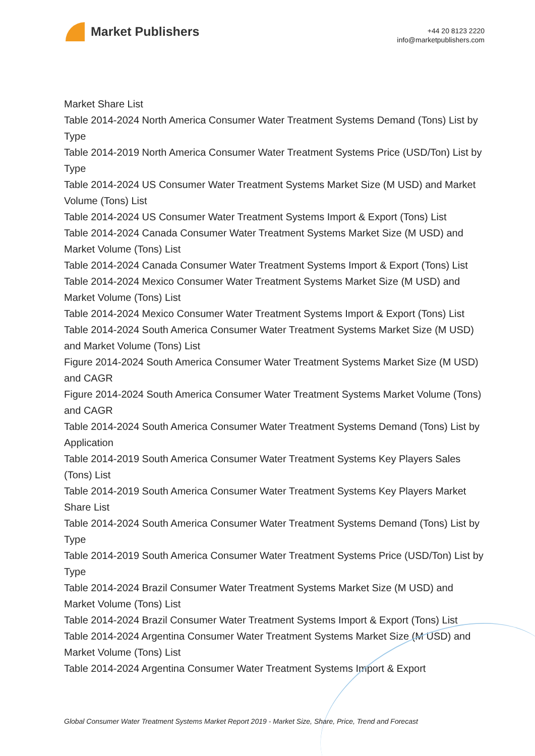Market Publishers
+44 20 8123 2220
info@marketpublishers.com
Market Share List
Table 2014-2024 North America Consumer Water Treatment Systems Demand (Tons) List by Type
Table 2014-2019 North America Consumer Water Treatment Systems Price (USD/Ton) List by Type
Table 2014-2024 US Consumer Water Treatment Systems Market Size (M USD) and Market Volume (Tons) List
Table 2014-2024 US Consumer Water Treatment Systems Import & Export (Tons) List
Table 2014-2024 Canada Consumer Water Treatment Systems Market Size (M USD) and Market Volume (Tons) List
Table 2014-2024 Canada Consumer Water Treatment Systems Import & Export (Tons) List
Table 2014-2024 Mexico Consumer Water Treatment Systems Market Size (M USD) and Market Volume (Tons) List
Table 2014-2024 Mexico Consumer Water Treatment Systems Import & Export (Tons) List
Table 2014-2024 South America Consumer Water Treatment Systems Market Size (M USD) and Market Volume (Tons) List
Figure 2014-2024 South America Consumer Water Treatment Systems Market Size (M USD) and CAGR
Figure 2014-2024 South America Consumer Water Treatment Systems Market Volume (Tons) and CAGR
Table 2014-2024 South America Consumer Water Treatment Systems Demand (Tons) List by Application
Table 2014-2019 South America Consumer Water Treatment Systems Key Players Sales (Tons) List
Table 2014-2019 South America Consumer Water Treatment Systems Key Players Market Share List
Table 2014-2024 South America Consumer Water Treatment Systems Demand (Tons) List by Type
Table 2014-2019 South America Consumer Water Treatment Systems Price (USD/Ton) List by Type
Table 2014-2024 Brazil Consumer Water Treatment Systems Market Size (M USD) and Market Volume (Tons) List
Table 2014-2024 Brazil Consumer Water Treatment Systems Import & Export (Tons) List
Table 2014-2024 Argentina Consumer Water Treatment Systems Market Size (M USD) and Market Volume (Tons) List
Table 2014-2024 Argentina Consumer Water Treatment Systems Import & Export
Global Consumer Water Treatment Systems Market Report 2019 - Market Size, Share, Price, Trend and Forecast